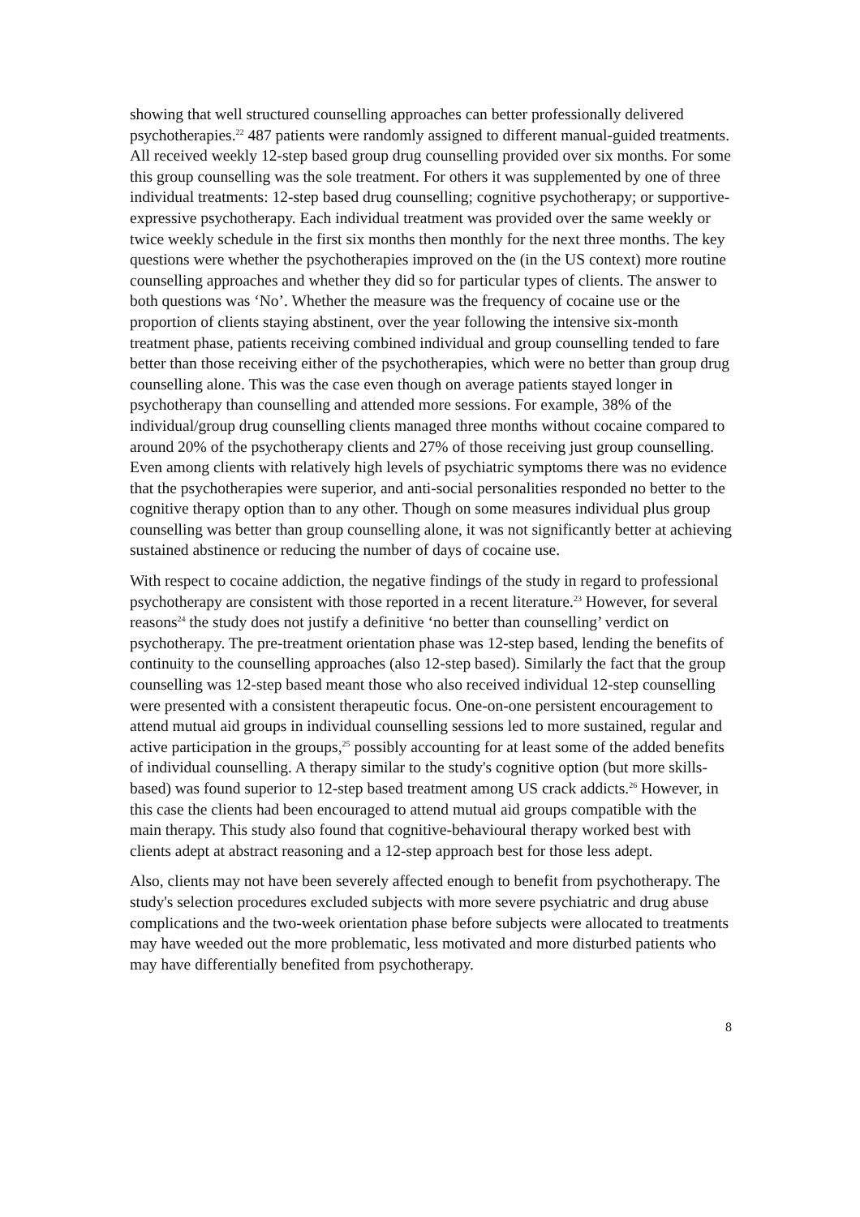showing that well structured counselling approaches can better professionally delivered psychotherapies.<sup>22</sup> 487 patients were randomly assigned to different manual-guided treatments. All received weekly 12-step based group drug counselling provided over six months. For some this group counselling was the sole treatment. For others it was supplemented by one of three individual treatments: 12-step based drug counselling; cognitive psychotherapy; or supportive-expressive psychotherapy. Each individual treatment was provided over the same weekly or twice weekly schedule in the first six months then monthly for the next three months. The key questions were whether the psychotherapies improved on the (in the US context) more routine counselling approaches and whether they did so for particular types of clients. The answer to both questions was ‘No’. Whether the measure was the frequency of cocaine use or the proportion of clients staying abstinent, over the year following the intensive six-month treatment phase, patients receiving combined individual and group counselling tended to fare better than those receiving either of the psychotherapies, which were no better than group drug counselling alone. This was the case even though on average patients stayed longer in psychotherapy than counselling and attended more sessions. For example, 38% of the individual/group drug counselling clients managed three months without cocaine compared to around 20% of the psychotherapy clients and 27% of those receiving just group counselling. Even among clients with relatively high levels of psychiatric symptoms there was no evidence that the psychotherapies were superior, and anti-social personalities responded no better to the cognitive therapy option than to any other. Though on some measures individual plus group counselling was better than group counselling alone, it was not significantly better at achieving sustained abstinence or reducing the number of days of cocaine use.
With respect to cocaine addiction, the negative findings of the study in regard to professional psychotherapy are consistent with those reported in a recent literature.<sup>23</sup> However, for several reasons<sup>24</sup> the study does not justify a definitive ‘no better than counselling’ verdict on psychotherapy. The pre-treatment orientation phase was 12-step based, lending the benefits of continuity to the counselling approaches (also 12-step based). Similarly the fact that the group counselling was 12-step based meant those who also received individual 12-step counselling were presented with a consistent therapeutic focus. One-on-one persistent encouragement to attend mutual aid groups in individual counselling sessions led to more sustained, regular and active participation in the groups,<sup>25</sup> possibly accounting for at least some of the added benefits of individual counselling. A therapy similar to the study's cognitive option (but more skills-based) was found superior to 12-step based treatment among US crack addicts.<sup>26</sup> However, in this case the clients had been encouraged to attend mutual aid groups compatible with the main therapy. This study also found that cognitive-behavioural therapy worked best with clients adept at abstract reasoning and a 12-step approach best for those less adept.
Also, clients may not have been severely affected enough to benefit from psychotherapy. The study's selection procedures excluded subjects with more severe psychiatric and drug abuse complications and the two-week orientation phase before subjects were allocated to treatments may have weeded out the more problematic, less motivated and more disturbed patients who may have differentially benefited from psychotherapy.
8